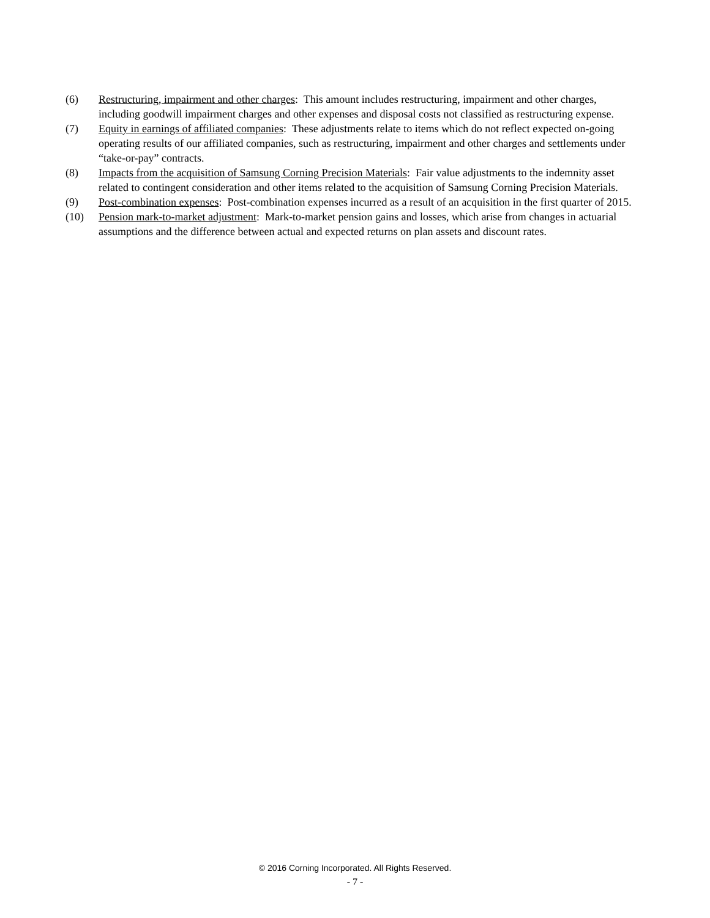(6) Restructuring, impairment and other charges: This amount includes restructuring, impairment and other charges, including goodwill impairment charges and other expenses and disposal costs not classified as restructuring expense.
(7) Equity in earnings of affiliated companies: These adjustments relate to items which do not reflect expected on-going operating results of our affiliated companies, such as restructuring, impairment and other charges and settlements under “take-or-pay” contracts.
(8) Impacts from the acquisition of Samsung Corning Precision Materials: Fair value adjustments to the indemnity asset related to contingent consideration and other items related to the acquisition of Samsung Corning Precision Materials.
(9) Post-combination expenses: Post-combination expenses incurred as a result of an acquisition in the first quarter of 2015.
(10) Pension mark-to-market adjustment: Mark-to-market pension gains and losses, which arise from changes in actuarial assumptions and the difference between actual and expected returns on plan assets and discount rates.
© 2016 Corning Incorporated. All Rights Reserved.
- 7 -